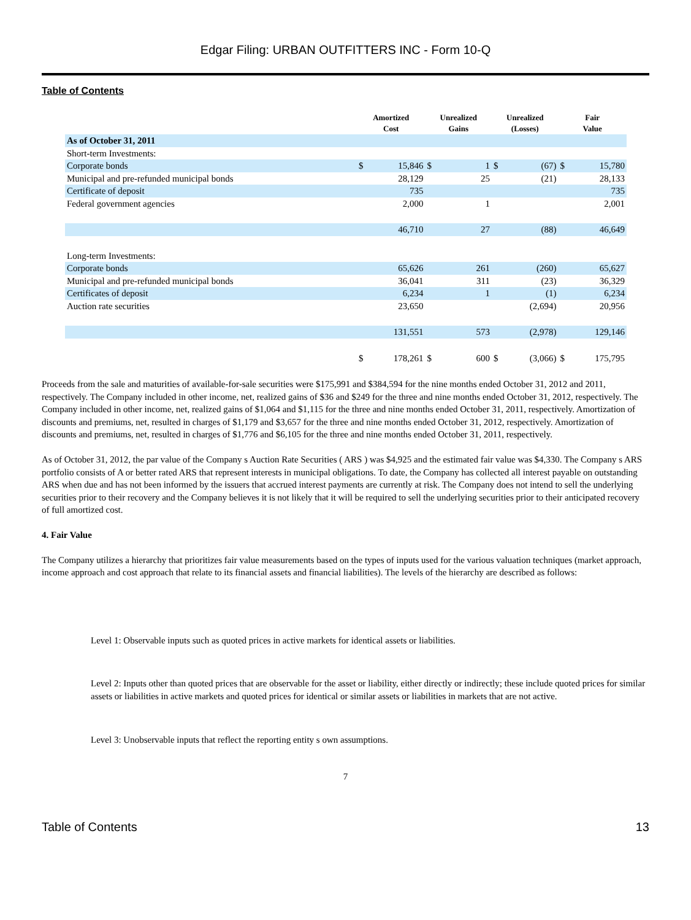Edgar Filing: URBAN OUTFITTERS INC - Form 10-Q
Table of Contents
| | Amortized Cost | | Unrealized Gains | | Unrealized (Losses) | | Fair Value | |
| --- | --- | --- | --- | --- | --- | --- | --- | --- |
| As of October 31, 2011 | | | | | | | | |
| Short-term Investments: | | | | | | | | |
| Corporate bonds | $ | 15,846 | $ | 1 | $ | (67) | $ | 15,780 |
| Municipal and pre-refunded municipal bonds | | 28,129 | | 25 | | (21) | | 28,133 |
| Certificate of deposit | | 735 | | | | | | 735 |
| Federal government agencies | | 2,000 | | 1 | | | | 2,001 |
| | | 46,710 | | 27 | | (88) | | 46,649 |
| Long-term Investments: | | | | | | | | |
| Corporate bonds | | 65,626 | | 261 | | (260) | | 65,627 |
| Municipal and pre-refunded municipal bonds | | 36,041 | | 311 | | (23) | | 36,329 |
| Certificates of deposit | | 6,234 | | 1 | | (1) | | 6,234 |
| Auction rate securities | | 23,650 | | | | (2,694) | | 20,956 |
| | | 131,551 | | 573 | | (2,978) | | 129,146 |
| | $ | 178,261 | $ | 600 | $ | (3,066) | $ | 175,795 |
Proceeds from the sale and maturities of available-for-sale securities were $175,991 and $384,594 for the nine months ended October 31, 2012 and 2011, respectively. The Company included in other income, net, realized gains of $36 and $249 for the three and nine months ended October 31, 2012, respectively. The Company included in other income, net, realized gains of $1,064 and $1,115 for the three and nine months ended October 31, 2011, respectively. Amortization of discounts and premiums, net, resulted in charges of $1,179 and $3,657 for the three and nine months ended October 31, 2012, respectively. Amortization of discounts and premiums, net, resulted in charges of $1,776 and $6,105 for the three and nine months ended October 31, 2011, respectively.
As of October 31, 2012, the par value of the Company s Auction Rate Securities ( ARS ) was $4,925 and the estimated fair value was $4,330. The Company s ARS portfolio consists of A or better rated ARS that represent interests in municipal obligations. To date, the Company has collected all interest payable on outstanding ARS when due and has not been informed by the issuers that accrued interest payments are currently at risk. The Company does not intend to sell the underlying securities prior to their recovery and the Company believes it is not likely that it will be required to sell the underlying securities prior to their anticipated recovery of full amortized cost.
4. Fair Value
The Company utilizes a hierarchy that prioritizes fair value measurements based on the types of inputs used for the various valuation techniques (market approach, income approach and cost approach that relate to its financial assets and financial liabilities). The levels of the hierarchy are described as follows:
Level 1: Observable inputs such as quoted prices in active markets for identical assets or liabilities.
Level 2: Inputs other than quoted prices that are observable for the asset or liability, either directly or indirectly; these include quoted prices for similar assets or liabilities in active markets and quoted prices for identical or similar assets or liabilities in markets that are not active.
Level 3: Unobservable inputs that reflect the reporting entity s own assumptions.
7
Table of Contents 13